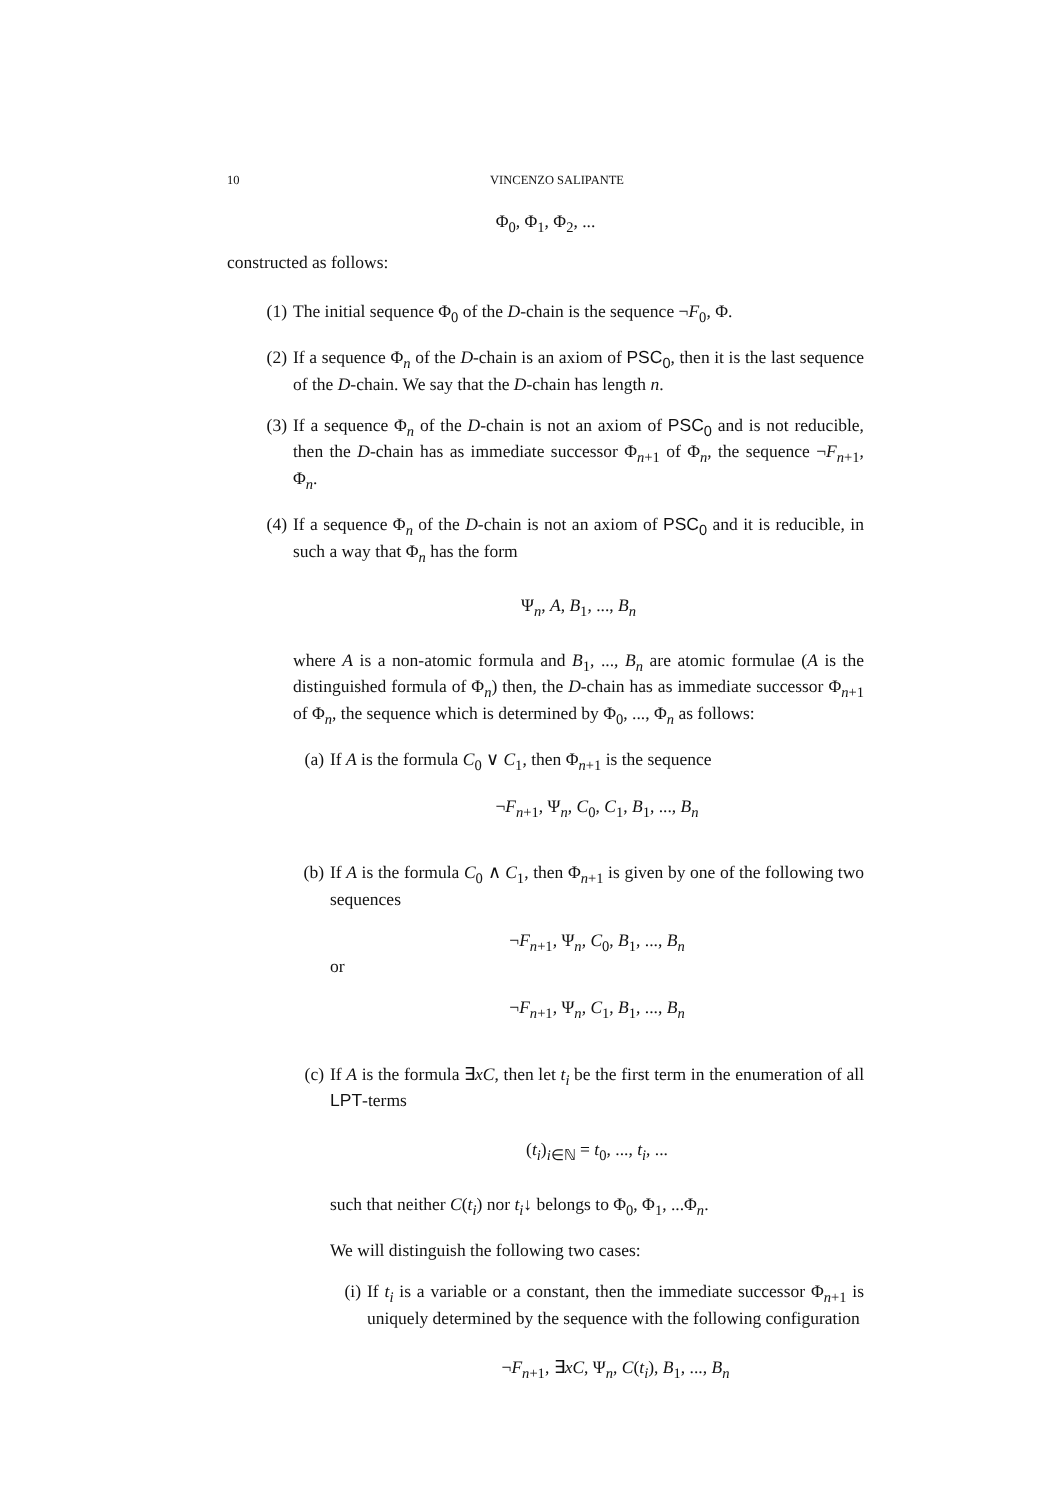10 VINCENZO SALIPANTE
Φ<sub>0</sub>, Φ<sub>1</sub>, Φ<sub>2</sub>, ...
constructed as follows:
(1)
The initial sequence Φ<sub>0</sub> of the D-chain is the sequence ¬F<sub>0</sub>, Φ.
(2)
If a sequence Φ<sub>n</sub> of the D-chain is an axiom of PSC<sub>0</sub>, then it is the last sequence of the D-chain. We say that the D-chain has length n.
(3)
If a sequence Φ<sub>n</sub> of the D-chain is not an axiom of PSC<sub>0</sub> and is not reducible, then the D-chain has as immediate successor Φ<sub>n+1</sub> of Φ<sub>n</sub>, the sequence ¬F<sub>n+1</sub>, Φ<sub>n</sub>.
(4)
If a sequence Φ<sub>n</sub> of the D-chain is not an axiom of PSC<sub>0</sub> and it is reducible, in such a way that Φ<sub>n</sub> has the form
Ψ<sub>n</sub>, A, B<sub>1</sub>, ..., B<sub>n</sub>
where A is a non-atomic formula and B<sub>1</sub>, ..., B<sub>n</sub> are atomic formulae (A is the distinguished formula of Φ<sub>n</sub>) then, the D-chain has as immediate successor Φ<sub>n+1</sub> of Φ<sub>n</sub>, the sequence which is determined by Φ<sub>0</sub>, ..., Φ<sub>n</sub> as follows:
(a)
If A is the formula C<sub>0</sub> ∨ C<sub>1</sub>, then Φ<sub>n+1</sub> is the sequence
¬F<sub>n+1</sub>, Ψ<sub>n</sub>, C<sub>0</sub>, C<sub>1</sub>, B<sub>1</sub>, ..., B<sub>n</sub>
(b)
If A is the formula C<sub>0</sub> ∧ C<sub>1</sub>, then Φ<sub>n+1</sub> is given by one of the following two sequences
¬F<sub>n+1</sub>, Ψ<sub>n</sub>, C<sub>0</sub>, B<sub>1</sub>, ..., B<sub>n</sub>
or
¬F<sub>n+1</sub>, Ψ<sub>n</sub>, C<sub>1</sub>, B<sub>1</sub>, ..., B<sub>n</sub>
(c)
If A is the formula ∃xC, then let t<sub>i</sub> be the first term in the enumeration of all LPT-terms
(t<sub>i</sub>)<sub>i∈ℕ</sub> = t<sub>0</sub>, ..., t<sub>i</sub>, ...
such that neither C(t<sub>i</sub>) nor t<sub>i</sub>↓ belongs to Φ<sub>0</sub>, Φ<sub>1</sub>, ...Φ<sub>n</sub>.
We will distinguish the following two cases:
(i)
If t<sub>i</sub> is a variable or a constant, then the immediate successor Φ<sub>n+1</sub> is uniquely determined by the sequence with the following configuration
¬F<sub>n+1</sub>, ∃xC, Ψ<sub>n</sub>, C(t<sub>i</sub>), B<sub>1</sub>, ..., B<sub>n</sub>